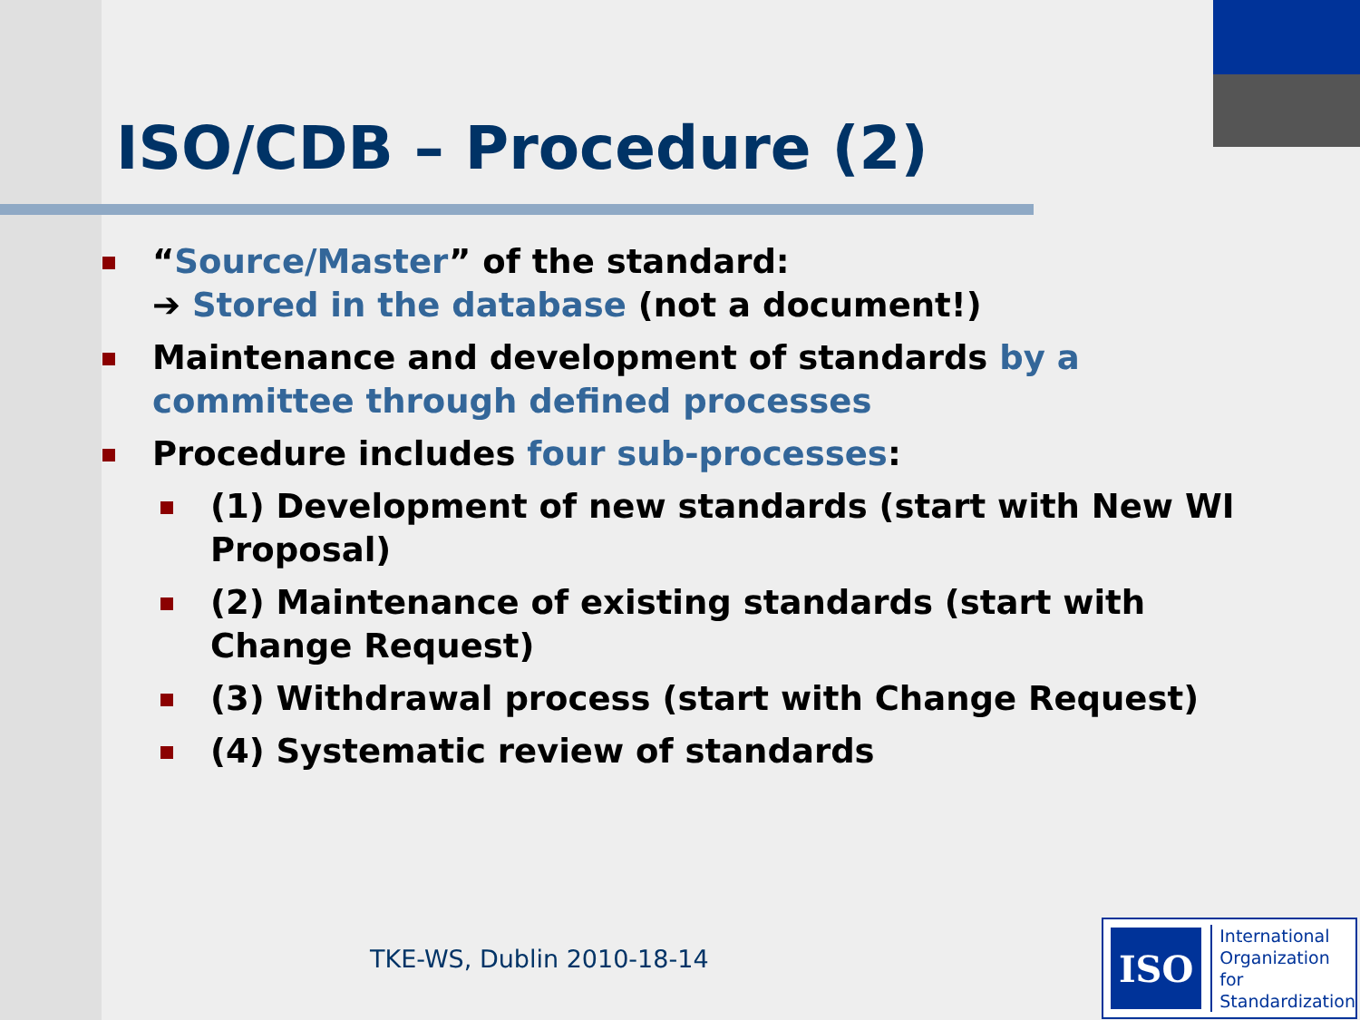ISO/CDB – Procedure (2)
“Source/Master” of the standard:
➔ Stored in the database (not a document!)
Maintenance and development of standards by a committee through defined processes
Procedure includes four sub-processes:
(1) Development of new standards (start with New WI Proposal)
(2) Maintenance of existing standards (start with Change Request)
(3) Withdrawal process (start with Change Request)
(4) Systematic review of standards
TKE-WS, Dublin 2010-18-14
ISO
International
Organization for
Standardization